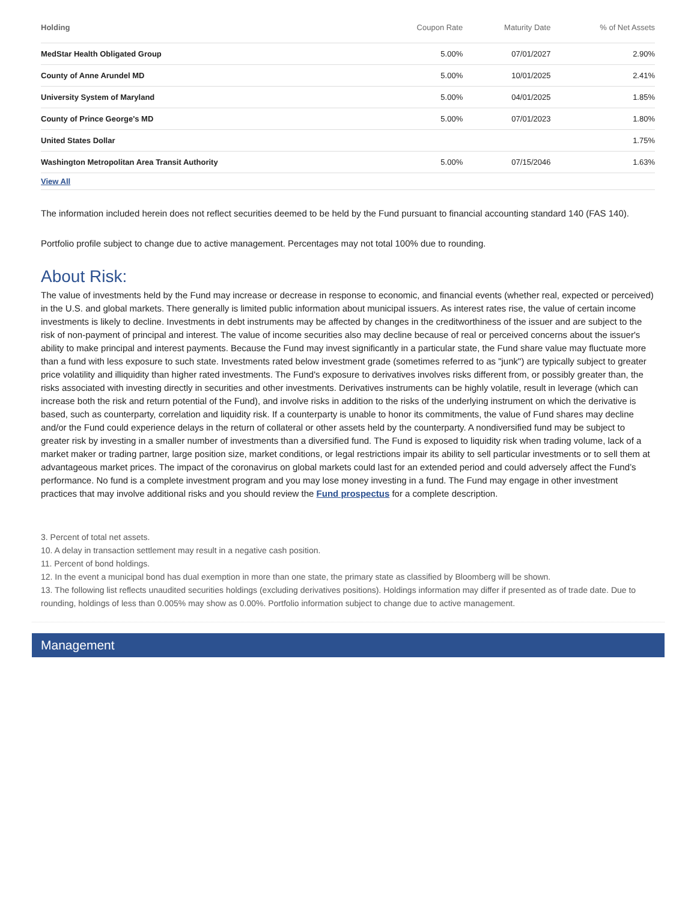| Holding | Coupon Rate | Maturity Date | % of Net Assets |
| --- | --- | --- | --- |
| MedStar Health Obligated Group | 5.00% | 07/01/2027 | 2.90% |
| County of Anne Arundel MD | 5.00% | 10/01/2025 | 2.41% |
| University System of Maryland | 5.00% | 04/01/2025 | 1.85% |
| County of Prince George's MD | 5.00% | 07/01/2023 | 1.80% |
| United States Dollar | | | 1.75% |
| Washington Metropolitan Area Transit Authority | 5.00% | 07/15/2046 | 1.63% |
| View All | | | |
The information included herein does not reflect securities deemed to be held by the Fund pursuant to financial accounting standard 140 (FAS 140).
Portfolio profile subject to change due to active management. Percentages may not total 100% due to rounding.
About Risk:
The value of investments held by the Fund may increase or decrease in response to economic, and financial events (whether real, expected or perceived) in the U.S. and global markets. There generally is limited public information about municipal issuers. As interest rates rise, the value of certain income investments is likely to decline. Investments in debt instruments may be affected by changes in the creditworthiness of the issuer and are subject to the risk of non-payment of principal and interest. The value of income securities also may decline because of real or perceived concerns about the issuer's ability to make principal and interest payments. Because the Fund may invest significantly in a particular state, the Fund share value may fluctuate more than a fund with less exposure to such state. Investments rated below investment grade (sometimes referred to as "junk") are typically subject to greater price volatility and illiquidity than higher rated investments. The Fund's exposure to derivatives involves risks different from, or possibly greater than, the risks associated with investing directly in securities and other investments. Derivatives instruments can be highly volatile, result in leverage (which can increase both the risk and return potential of the Fund), and involve risks in addition to the risks of the underlying instrument on which the derivative is based, such as counterparty, correlation and liquidity risk. If a counterparty is unable to honor its commitments, the value of Fund shares may decline and/or the Fund could experience delays in the return of collateral or other assets held by the counterparty. A nondiversified fund may be subject to greater risk by investing in a smaller number of investments than a diversified fund. The Fund is exposed to liquidity risk when trading volume, lack of a market maker or trading partner, large position size, market conditions, or legal restrictions impair its ability to sell particular investments or to sell them at advantageous market prices. The impact of the coronavirus on global markets could last for an extended period and could adversely affect the Fund’s performance. No fund is a complete investment program and you may lose money investing in a fund. The Fund may engage in other investment practices that may involve additional risks and you should review the Fund prospectus for a complete description.
3. Percent of total net assets.
10. A delay in transaction settlement may result in a negative cash position.
11. Percent of bond holdings.
12. In the event a municipal bond has dual exemption in more than one state, the primary state as classified by Bloomberg will be shown.
13. The following list reflects unaudited securities holdings (excluding derivatives positions). Holdings information may differ if presented as of trade date. Due to rounding, holdings of less than 0.005% may show as 0.00%. Portfolio information subject to change due to active management.
Management